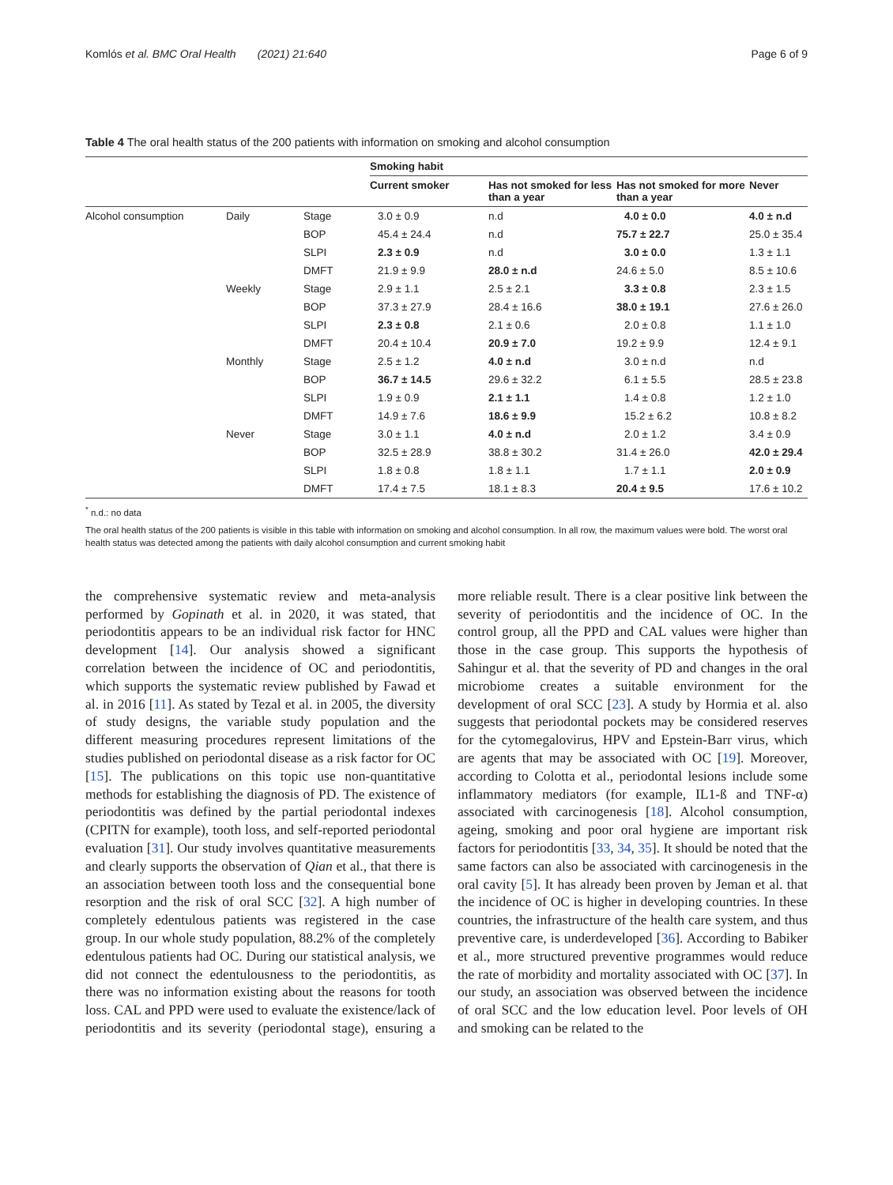Komlós et al. BMC Oral Health (2021) 21:640 Page 6 of 9
Table 4 The oral health status of the 200 patients with information on smoking and alcohol consumption
| | | | Smoking habit | | | |
| --- | --- | --- | --- | --- | --- | --- |
| | | | Current smoker | Has not smoked for less than a year | Has not smoked for more than a year | Never |
| Alcohol consumption | Daily | Stage | 3.0 ± 0.9 | n.d | 4.0 ± 0.0 | 4.0 ± n.d |
| | | BOP | 45.4 ± 24.4 | n.d | 75.7 ± 22.7 | 25.0 ± 35.4 |
| | | SLPI | 2.3 ± 0.9 | n.d | 3.0 ± 0.0 | 1.3 ± 1.1 |
| | | DMFT | 21.9 ± 9.9 | 28.0 ± n.d | 24.6 ± 5.0 | 8.5 ± 10.6 |
| | Weekly | Stage | 2.9 ± 1.1 | 2.5 ± 2.1 | 3.3 ± 0.8 | 2.3 ± 1.5 |
| | | BOP | 37.3 ± 27.9 | 28.4 ± 16.6 | 38.0 ± 19.1 | 27.6 ± 26.0 |
| | | SLPI | 2.3 ± 0.8 | 2.1 ± 0.6 | 2.0 ± 0.8 | 1.1 ± 1.0 |
| | | DMFT | 20.4 ± 10.4 | 20.9 ± 7.0 | 19.2 ± 9.9 | 12.4 ± 9.1 |
| | Monthly | Stage | 2.5 ± 1.2 | 4.0 ± n.d | 3.0 ± n.d | n.d |
| | | BOP | 36.7 ± 14.5 | 29.6 ± 32.2 | 6.1 ± 5.5 | 28.5 ± 23.8 |
| | | SLPI | 1.9 ± 0.9 | 2.1 ± 1.1 | 1.4 ± 0.8 | 1.2 ± 1.0 |
| | | DMFT | 14.9 ± 7.6 | 18.6 ± 9.9 | 15.2 ± 6.2 | 10.8 ± 8.2 |
| | Never | Stage | 3.0 ± 1.1 | 4.0 ± n.d | 2.0 ± 1.2 | 3.4 ± 0.9 |
| | | BOP | 32.5 ± 28.9 | 38.8 ± 30.2 | 31.4 ± 26.0 | 42.0 ± 29.4 |
| | | SLPI | 1.8 ± 0.8 | 1.8 ± 1.1 | 1.7 ± 1.1 | 2.0 ± 0.9 |
| | | DMFT | 17.4 ± 7.5 | 18.1 ± 8.3 | 20.4 ± 9.5 | 17.6 ± 10.2 |
<sup>*</sup> n.d.: no data
The oral health status of the 200 patients is visible in this table with information on smoking and alcohol consumption. In all row, the maximum values were bold. The worst oral health status was detected among the patients with daily alcohol consumption and current smoking habit
the comprehensive systematic review and meta-analysis performed by Gopinath et al. in 2020, it was stated, that periodontitis appears to be an individual risk factor for HNC development [14]. Our analysis showed a significant correlation between the incidence of OC and periodontitis, which supports the systematic review published by Fawad et al. in 2016 [11]. As stated by Tezal et al. in 2005, the diversity of study designs, the variable study population and the different measuring procedures represent limitations of the studies published on periodontal disease as a risk factor for OC [15]. The publications on this topic use non-quantitative methods for establishing the diagnosis of PD. The existence of periodontitis was defined by the partial periodontal indexes (CPITN for example), tooth loss, and self-reported periodontal evaluation [31]. Our study involves quantitative measurements and clearly supports the observation of Qian et al., that there is an association between tooth loss and the consequential bone resorption and the risk of oral SCC [32]. A high number of completely edentulous patients was registered in the case group. In our whole study population, 88.2% of the completely edentulous patients had OC. During our statistical analysis, we did not connect the edentulousness to the periodontitis, as there was no information existing about the reasons for tooth loss. CAL and PPD were used to evaluate the existence/lack of periodontitis and its severity (periodontal stage), ensuring a more reliable result. There is a clear positive link between the severity of periodontitis and the incidence of OC. In the control group, all the PPD and CAL values were higher than those in the case group. This supports the hypothesis of Sahingur et al. that the severity of PD and changes in the oral microbiome creates a suitable environment for the development of oral SCC [23]. A study by Hormia et al. also suggests that periodontal pockets may be considered reserves for the cytomegalovirus, HPV and Epstein-Barr virus, which are agents that may be associated with OC [19]. Moreover, according to Colotta et al., periodontal lesions include some inflammatory mediators (for example, IL1-ß and TNF-α) associated with carcinogenesis [18]. Alcohol consumption, ageing, smoking and poor oral hygiene are important risk factors for periodontitis [33, 34, 35]. It should be noted that the same factors can also be associated with carcinogenesis in the oral cavity [5]. It has already been proven by Jeman et al. that the incidence of OC is higher in developing countries. In these countries, the infrastructure of the health care system, and thus preventive care, is underdeveloped [36]. According to Babiker et al., more structured preventive programmes would reduce the rate of morbidity and mortality associated with OC [37]. In our study, an association was observed between the incidence of oral SCC and the low education level. Poor levels of OH and smoking can be related to the